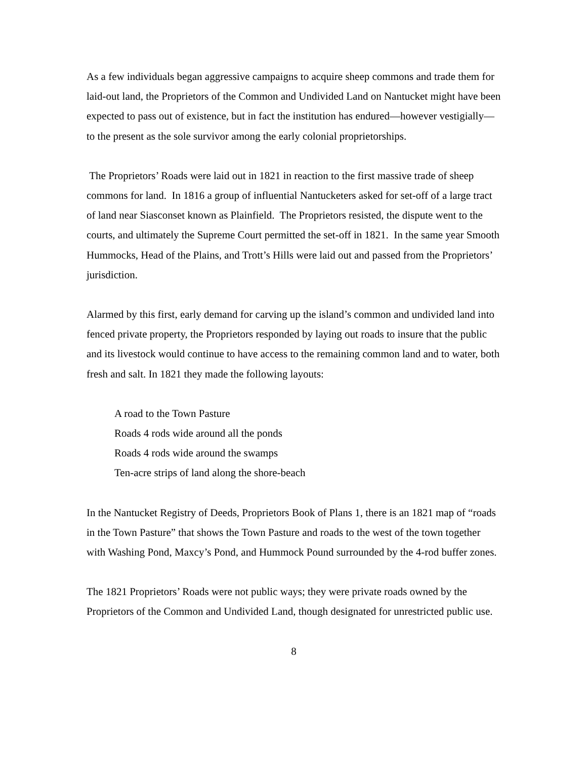As a few individuals began aggressive campaigns to acquire sheep commons and trade them for laid-out land, the Proprietors of the Common and Undivided Land on Nantucket might have been expected to pass out of existence, but in fact the institution has endured—however vestigially—to the present as the sole survivor among the early colonial proprietorships.
The Proprietors’ Roads were laid out in 1821 in reaction to the first massive trade of sheep commons for land. In 1816 a group of influential Nantucketers asked for set-off of a large tract of land near Siasconset known as Plainfield. The Proprietors resisted, the dispute went to the courts, and ultimately the Supreme Court permitted the set-off in 1821. In the same year Smooth Hummocks, Head of the Plains, and Trott’s Hills were laid out and passed from the Proprietors’ jurisdiction.
Alarmed by this first, early demand for carving up the island’s common and undivided land into fenced private property, the Proprietors responded by laying out roads to insure that the public and its livestock would continue to have access to the remaining common land and to water, both fresh and salt. In 1821 they made the following layouts:
A road to the Town Pasture
Roads 4 rods wide around all the ponds
Roads 4 rods wide around the swamps
Ten-acre strips of land along the shore-beach
In the Nantucket Registry of Deeds, Proprietors Book of Plans 1, there is an 1821 map of “roads in the Town Pasture” that shows the Town Pasture and roads to the west of the town together with Washing Pond, Maxcy’s Pond, and Hummock Pound surrounded by the 4-rod buffer zones.
The 1821 Proprietors’ Roads were not public ways; they were private roads owned by the Proprietors of the Common and Undivided Land, though designated for unrestricted public use.
8